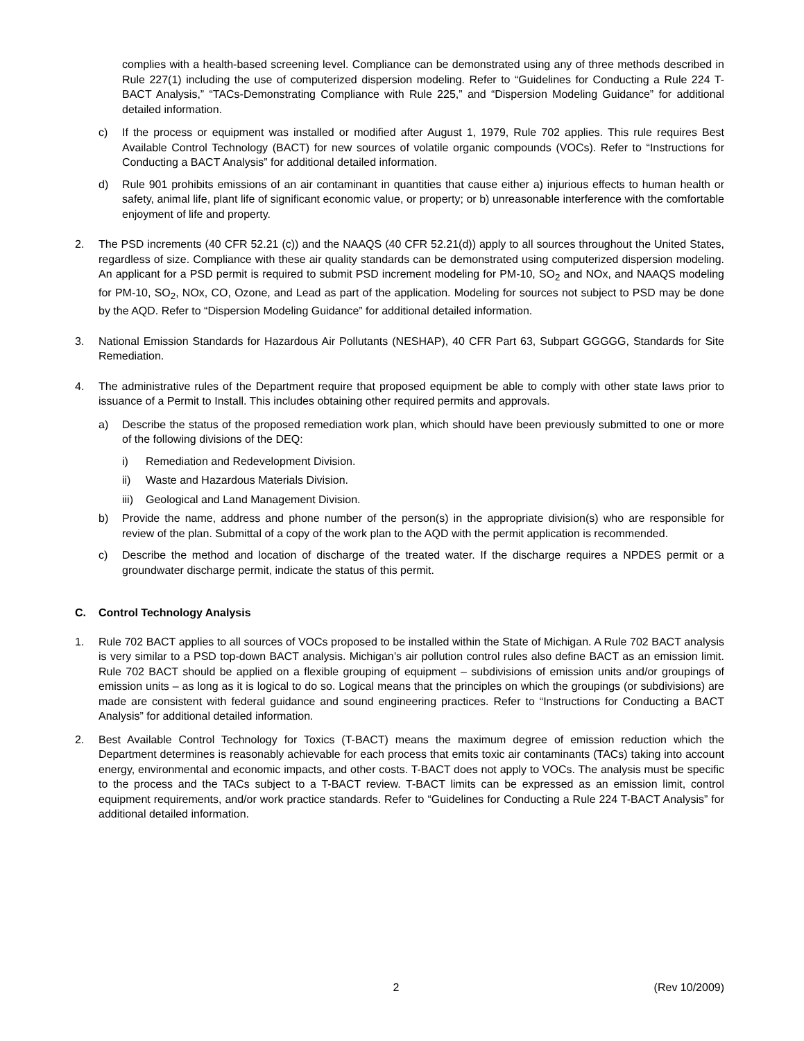complies with a health-based screening level. Compliance can be demonstrated using any of three methods described in Rule 227(1) including the use of computerized dispersion modeling. Refer to “Guidelines for Conducting a Rule 224 T-BACT Analysis,” “TACs-Demonstrating Compliance with Rule 225,” and “Dispersion Modeling Guidance” for additional detailed information.
c) If the process or equipment was installed or modified after August 1, 1979, Rule 702 applies. This rule requires Best Available Control Technology (BACT) for new sources of volatile organic compounds (VOCs). Refer to “Instructions for Conducting a BACT Analysis” for additional detailed information.
d) Rule 901 prohibits emissions of an air contaminant in quantities that cause either a) injurious effects to human health or safety, animal life, plant life of significant economic value, or property; or b) unreasonable interference with the comfortable enjoyment of life and property.
2. The PSD increments (40 CFR 52.21 (c)) and the NAAQS (40 CFR 52.21(d)) apply to all sources throughout the United States, regardless of size. Compliance with these air quality standards can be demonstrated using computerized dispersion modeling. An applicant for a PSD permit is required to submit PSD increment modeling for PM-10, SO<sub>2</sub> and NOx, and NAAQS modeling for PM-10, SO<sub>2</sub>, NOx, CO, Ozone, and Lead as part of the application. Modeling for sources not subject to PSD may be done by the AQD. Refer to “Dispersion Modeling Guidance” for additional detailed information.
3. National Emission Standards for Hazardous Air Pollutants (NESHAP), 40 CFR Part 63, Subpart GGGGG, Standards for Site Remediation.
4. The administrative rules of the Department require that proposed equipment be able to comply with other state laws prior to issuance of a Permit to Install. This includes obtaining other required permits and approvals.
a) Describe the status of the proposed remediation work plan, which should have been previously submitted to one or more of the following divisions of the DEQ:
i) Remediation and Redevelopment Division.
ii) Waste and Hazardous Materials Division.
iii)
Geological and Land Management Division.
b) Provide the name, address and phone number of the person(s) in the appropriate division(s) who are responsible for review of the plan. Submittal of a copy of the work plan to the AQD with the permit application is recommended.
c) Describe the method and location of discharge of the treated water. If the discharge requires a NPDES permit or a groundwater discharge permit, indicate the status of this permit.
C. Control Technology Analysis
1. Rule 702 BACT applies to all sources of VOCs proposed to be installed within the State of Michigan. A Rule 702 BACT analysis is very similar to a PSD top-down BACT analysis. Michigan’s air pollution control rules also define BACT as an emission limit. Rule 702 BACT should be applied on a flexible grouping of equipment – subdivisions of emission units and/or groupings of emission units – as long as it is logical to do so. Logical means that the principles on which the groupings (or subdivisions) are made are consistent with federal guidance and sound engineering practices. Refer to “Instructions for Conducting a BACT Analysis” for additional detailed information.
2. Best Available Control Technology for Toxics (T-BACT) means the maximum degree of emission reduction which the Department determines is reasonably achievable for each process that emits toxic air contaminants (TACs) taking into account energy, environmental and economic impacts, and other costs. T-BACT does not apply to VOCs. The analysis must be specific to the process and the TACs subject to a T-BACT review. T-BACT limits can be expressed as an emission limit, control equipment requirements, and/or work practice standards. Refer to “Guidelines for Conducting a Rule 224 T-BACT Analysis” for additional detailed information.
2 (Rev 10/2009)